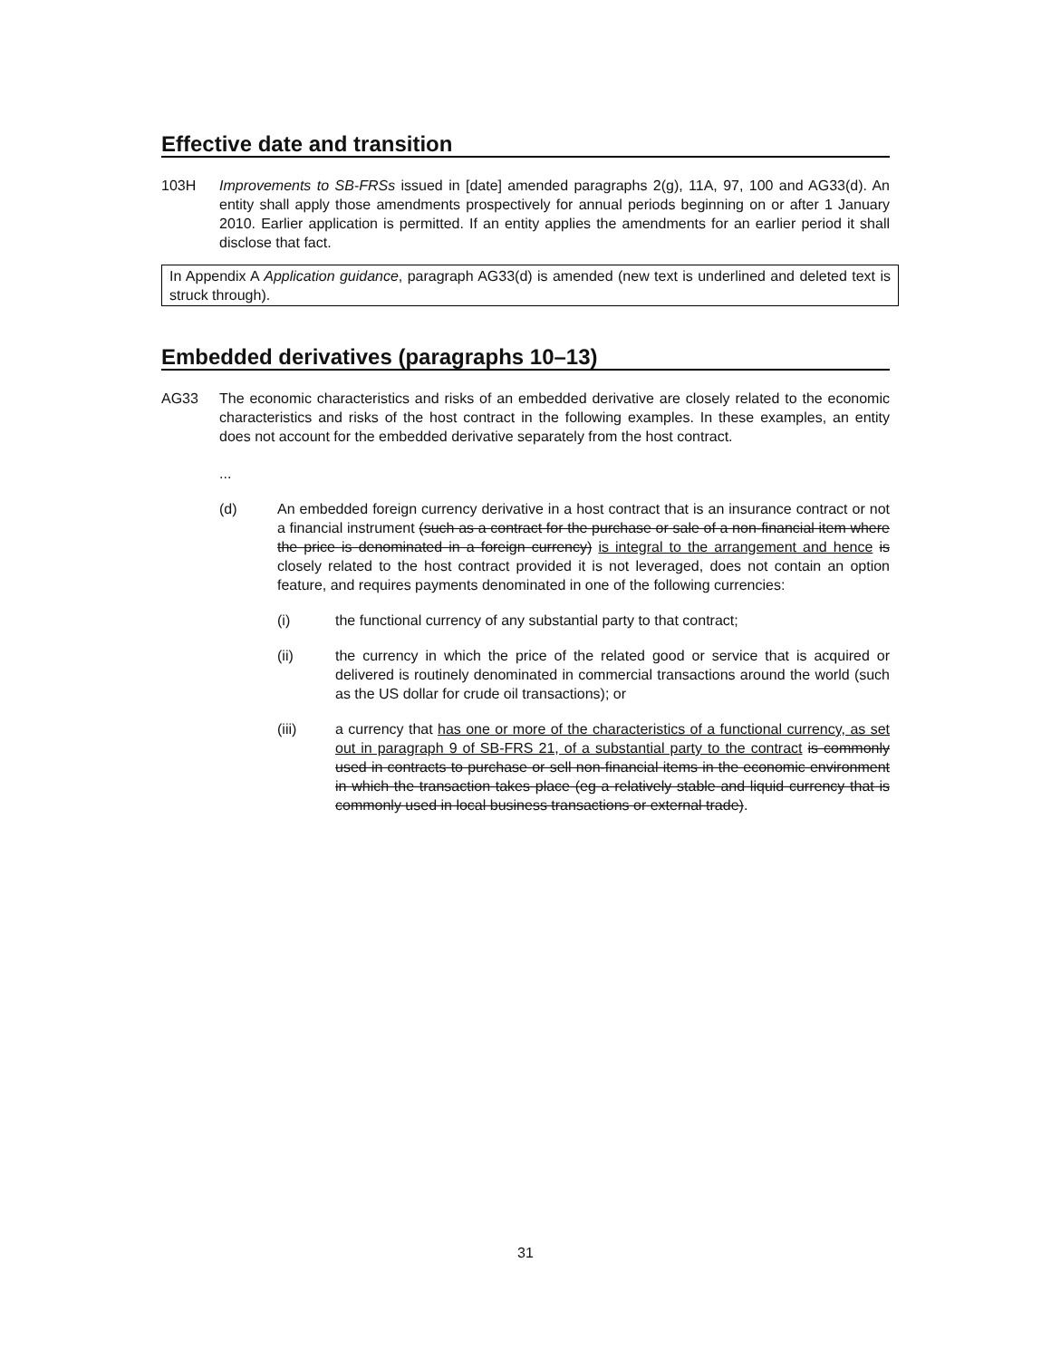Effective date and transition
103H Improvements to SB-FRSs issued in [date] amended paragraphs 2(g), 11A, 97, 100 and AG33(d). An entity shall apply those amendments prospectively for annual periods beginning on or after 1 January 2010. Earlier application is permitted. If an entity applies the amendments for an earlier period it shall disclose that fact.
In Appendix A Application guidance, paragraph AG33(d) is amended (new text is underlined and deleted text is struck through).
Embedded derivatives (paragraphs 10–13)
AG33 The economic characteristics and risks of an embedded derivative are closely related to the economic characteristics and risks of the host contract in the following examples. In these examples, an entity does not account for the embedded derivative separately from the host contract.
...
(d) An embedded foreign currency derivative in a host contract that is an insurance contract or not a financial instrument (such as a contract for the purchase or sale of a non-financial item where the price is denominated in a foreign currency) is integral to the arrangement and hence is closely related to the host contract provided it is not leveraged, does not contain an option feature, and requires payments denominated in one of the following currencies:
(i) the functional currency of any substantial party to that contract;
(ii) the currency in which the price of the related good or service that is acquired or delivered is routinely denominated in commercial transactions around the world (such as the US dollar for crude oil transactions); or
(iii) a currency that has one or more of the characteristics of a functional currency, as set out in paragraph 9 of SB-FRS 21, of a substantial party to the contract is commonly used in contracts to purchase or sell non-financial items in the economic environment in which the transaction takes place (eg a relatively stable and liquid currency that is commonly used in local business transactions or external trade).
31